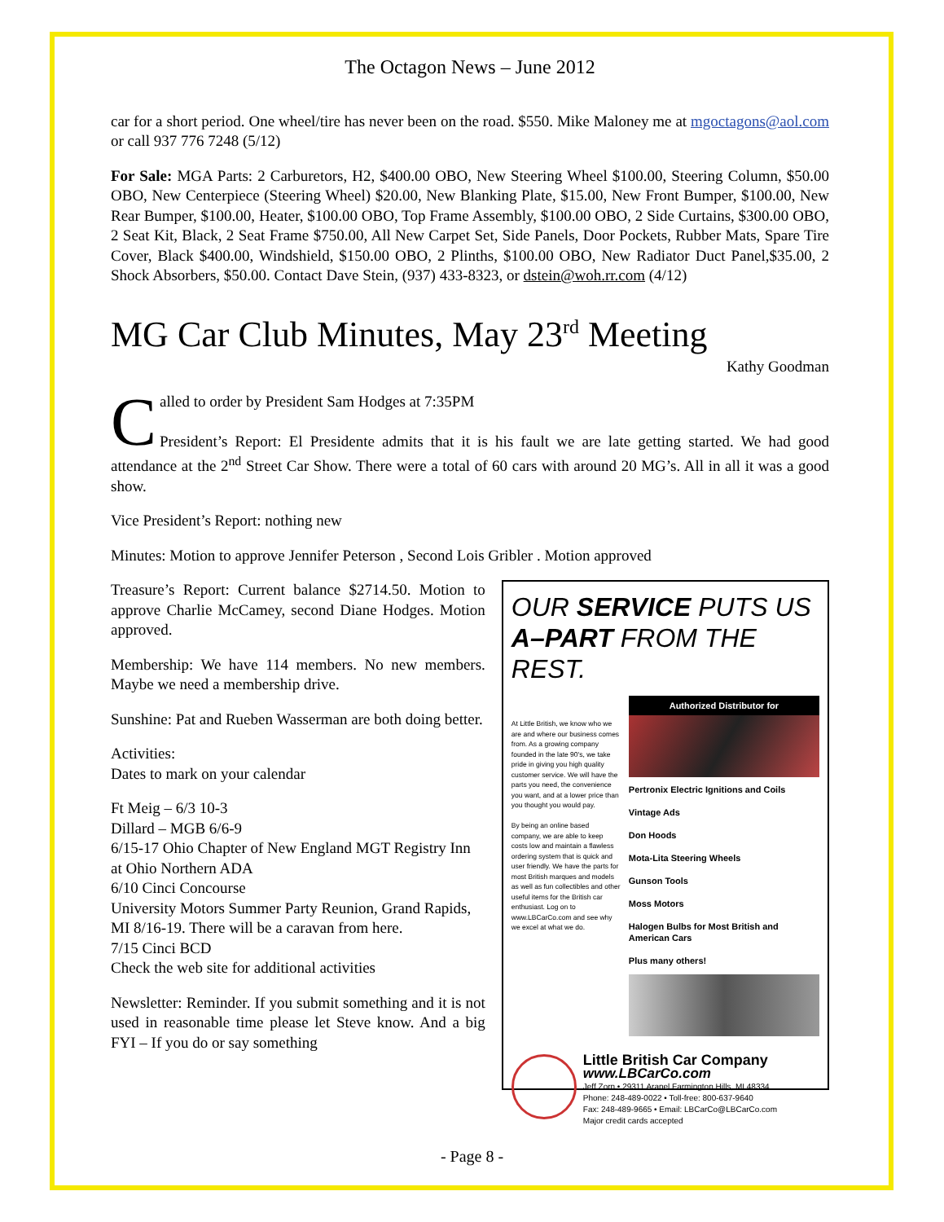The Octagon News – June 2012
car for a short period. One wheel/tire has never been on the road. $550. Mike Maloney me at mgoctagons@aol.com or call 937 776 7248 (5/12)
For Sale: MGA Parts: 2 Carburetors, H2, $400.00 OBO, New Steering Wheel $100.00, Steering Column, $50.00 OBO, New Centerpiece (Steering Wheel) $20.00, New Blanking Plate, $15.00, New Front Bumper, $100.00, New Rear Bumper, $100.00, Heater, $100.00 OBO, Top Frame Assembly, $100.00 OBO, 2 Side Curtains, $300.00 OBO, 2 Seat Kit, Black, 2 Seat Frame $750.00, All New Carpet Set, Side Panels, Door Pockets, Rubber Mats, Spare Tire Cover, Black $400.00, Windshield, $150.00 OBO, 2 Plinths, $100.00 OBO, New Radiator Duct Panel,$35.00, 2 Shock Absorbers, $50.00. Contact Dave Stein, (937) 433-8323, or dstein@woh.rr.com (4/12)
MG Car Club Minutes, May 23<sup>rd</sup> Meeting
Kathy Goodman
Called to order by President Sam Hodges at 7:35PM
President’s Report: El Presidente admits that it is his fault we are late getting started. We had good attendance at the 2<sup>nd</sup> Street Car Show. There were a total of 60 cars with around 20 MG’s. All in all it was a good show.
Vice President’s Report: nothing new
Minutes: Motion to approve Jennifer Peterson , Second Lois Gribler . Motion approved
Treasure’s Report: Current balance $2714.50. Motion to approve Charlie McCamey, second Diane Hodges. Motion approved.
Membership: We have 114 members. No new members. Maybe we need a membership drive.
Sunshine: Pat and Rueben Wasserman are both doing better.
Activities:
Dates to mark on your calendar
Ft Meig – 6/3 10-3
Dillard – MGB 6/6-9
6/15-17 Ohio Chapter of New England MGT Registry Inn at Ohio Northern ADA
6/10 Cinci Concourse
University Motors Summer Party Reunion, Grand Rapids, MI 8/16-19. There will be a caravan from here.
7/15 Cinci BCD
Check the web site for additional activities
Newsletter: Reminder. If you submit something and it is not used in reasonable time please let Steve know. And a big FYI – If you do or say something
OUR SERVICE PUTS US
A–PART FROM THE REST.
At Little British, we know who we are and where our business comes from. As a growing company founded in the late 90's, we take pride in giving you high quality customer service. We will have the parts you need, the convenience you want, and at a lower price than you thought you would pay.
By being an online based company, we are able to keep costs low and maintain a flawless ordering system that is quick and user friendly. We have the parts for most British marques and models as well as fun collectibles and other useful items for the British car enthusiast. Log on to www.LBCarCo.com and see why we excel at what we do.
Authorized Distributor for
Pertronix Electric Ignitions and Coils
Vintage Ads
Don Hoods
Mota-Lita Steering Wheels
Gunson Tools
Moss Motors
Halogen Bulbs for Most British and American Cars
Plus many others!
Little British Car Company
www.LBCarCo.com
Jeff Zorn • 29311 Aranel Farmington Hills, MI 48334
Phone: 248-489-0022 • Toll-free: 800-637-9640
Fax: 248-489-9665 • Email: LBCarCo@LBCarCo.com
Major credit cards accepted
- Page 8 -